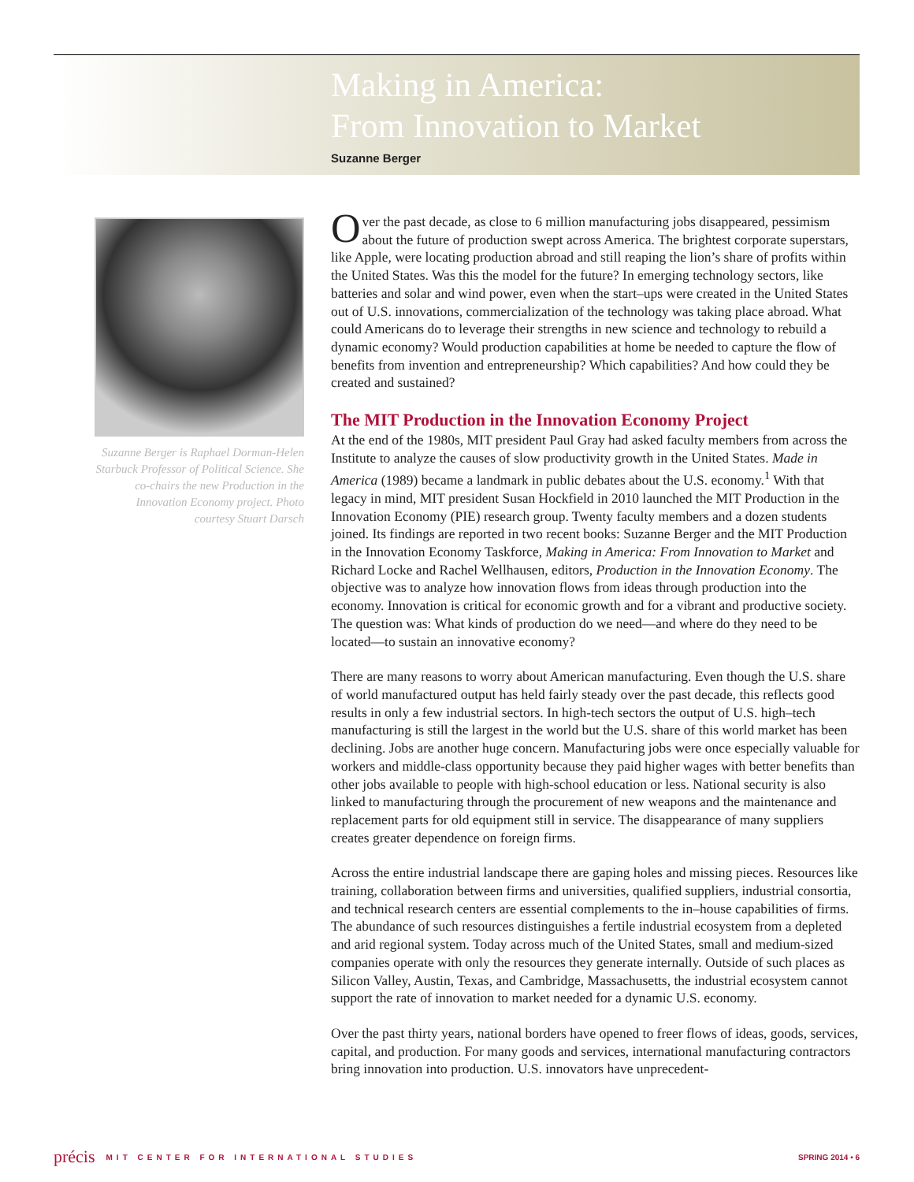Making in America:
From Innovation to Market
Suzanne Berger
Suzanne Berger is Raphael Dorman-Helen Starbuck Professor of Political Science. She co-chairs the new Production in the Innovation Economy project. Photo courtesy Stuart Darsch
Over the past decade, as close to 6 million manufacturing jobs disappeared, pessimism about the future of production swept across America. The brightest corporate superstars, like Apple, were locating production abroad and still reaping the lion’s share of profits within the United States. Was this the model for the future? In emerging technology sectors, like batteries and solar and wind power, even when the start–ups were created in the United States out of U.S. innovations, commercialization of the technology was taking place abroad. What could Americans do to leverage their strengths in new science and technology to rebuild a dynamic economy? Would production capabilities at home be needed to capture the flow of benefits from invention and entrepreneurship? Which capabilities? And how could they be created and sustained?
The MIT Production in the Innovation Economy Project
At the end of the 1980s, MIT president Paul Gray had asked faculty members from across the Institute to analyze the causes of slow productivity growth in the United States. Made in America (1989) became a landmark in public debates about the U.S. economy.<sup>1</sup> With that legacy in mind, MIT president Susan Hockfield in 2010 launched the MIT Production in the Innovation Economy (PIE) research group. Twenty faculty members and a dozen students joined. Its findings are reported in two recent books: Suzanne Berger and the MIT Production in the Innovation Economy Taskforce, Making in America: From Innovation to Market and Richard Locke and Rachel Wellhausen, editors, Production in the Innovation Economy. The objective was to analyze how innovation flows from ideas through production into the economy. Innovation is critical for economic growth and for a vibrant and productive society. The question was: What kinds of production do we need—and where do they need to be located—to sustain an innovative economy?
There are many reasons to worry about American manufacturing. Even though the U.S. share of world manufactured output has held fairly steady over the past decade, this reflects good results in only a few industrial sectors. In high-tech sectors the output of U.S. high–tech manufacturing is still the largest in the world but the U.S. share of this world market has been declining. Jobs are another huge concern. Manufacturing jobs were once especially valuable for workers and middle-class opportunity because they paid higher wages with better benefits than other jobs available to people with high-school education or less. National security is also linked to manufacturing through the procurement of new weapons and the maintenance and replacement parts for old equipment still in service. The disappearance of many suppliers creates greater dependence on foreign firms.
Across the entire industrial landscape there are gaping holes and missing pieces. Resources like training, collaboration between firms and universities, qualified suppliers, industrial consortia, and technical research centers are essential complements to the in–house capabilities of firms. The abundance of such resources distinguishes a fertile industrial ecosystem from a depleted and arid regional system. Today across much of the United States, small and medium-sized companies operate with only the resources they generate internally. Outside of such places as Silicon Valley, Austin, Texas, and Cambridge, Massachusetts, the industrial ecosystem cannot support the rate of innovation to market needed for a dynamic U.S. economy.
Over the past thirty years, national borders have opened to freer flows of ideas, goods, services, capital, and production. For many goods and services, international manufacturing contractors bring innovation into production. U.S. innovators have unprecedent-
précis MIT CENTER FOR INTERNATIONAL STUDIES SPRING 2014 • 6